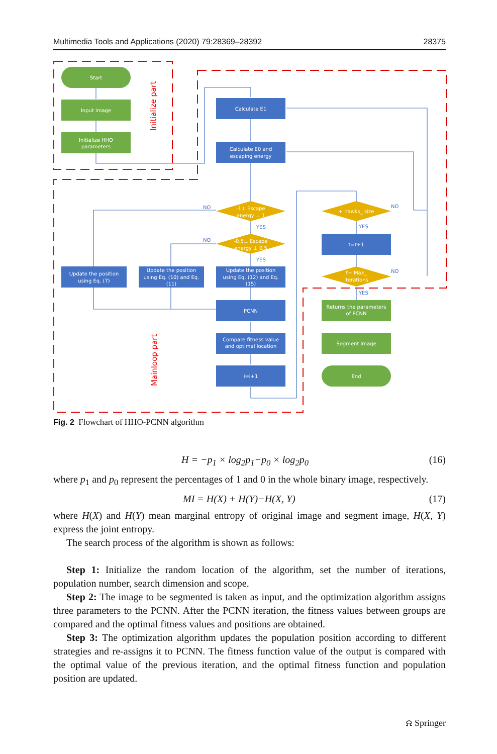Multimedia Tools and Applications (2020) 79:28369–28392 28375
Start
Input image
Initialize HHO
parameters
Calculate E1
Calculate E0 and
escaping energy
-1⊥ Escape
energy ⊥ 1
-0.5⊥ Escape
energy ⊥ 0.5
+ hawks_ size
t=t+1
t+ Max_
iterations
Update the position
using Eq. (7)
Update the position
using Eq. (10) and Eq.
(11)
Update the position
using Eq. (12) and Eq.
(15)
PCNN
Compare fitness value
and optimal location
i=i+1
Returns the parameters
of PCNN
Segment image
End
NO
NO
YES
YES
NO
YES
NO
YES
Initialize part
Mainloop part
Fig. 2 Flowchart of HHO-PCNN algorithm
H = −p<sub>1</sub> × log<sub>2</sub>p<sub>1</sub>−p<sub>0</sub> × log<sub>2</sub>p<sub>0</sub> (16)
where p<sub>1</sub> and p<sub>0</sub> represent the percentages of 1 and 0 in the whole binary image, respectively.
MI = H(X) + H(Y)−H(X, Y) (17)
where H(X) and H(Y) mean marginal entropy of original image and segment image, H(X, Y) express the joint entropy.
The search process of the algorithm is shown as follows:
Step 1: Initialize the random location of the algorithm, set the number of iterations, population number, search dimension and scope.
Step 2: The image to be segmented is taken as input, and the optimization algorithm assigns three parameters to the PCNN. After the PCNN iteration, the fitness values between groups are compared and the optimal fitness values and positions are obtained.
Step 3: The optimization algorithm updates the population position according to different strategies and re-assigns it to PCNN. The fitness function value of the output is compared with the optimal value of the previous iteration, and the optimal fitness function and population position are updated.
⍾ Springer